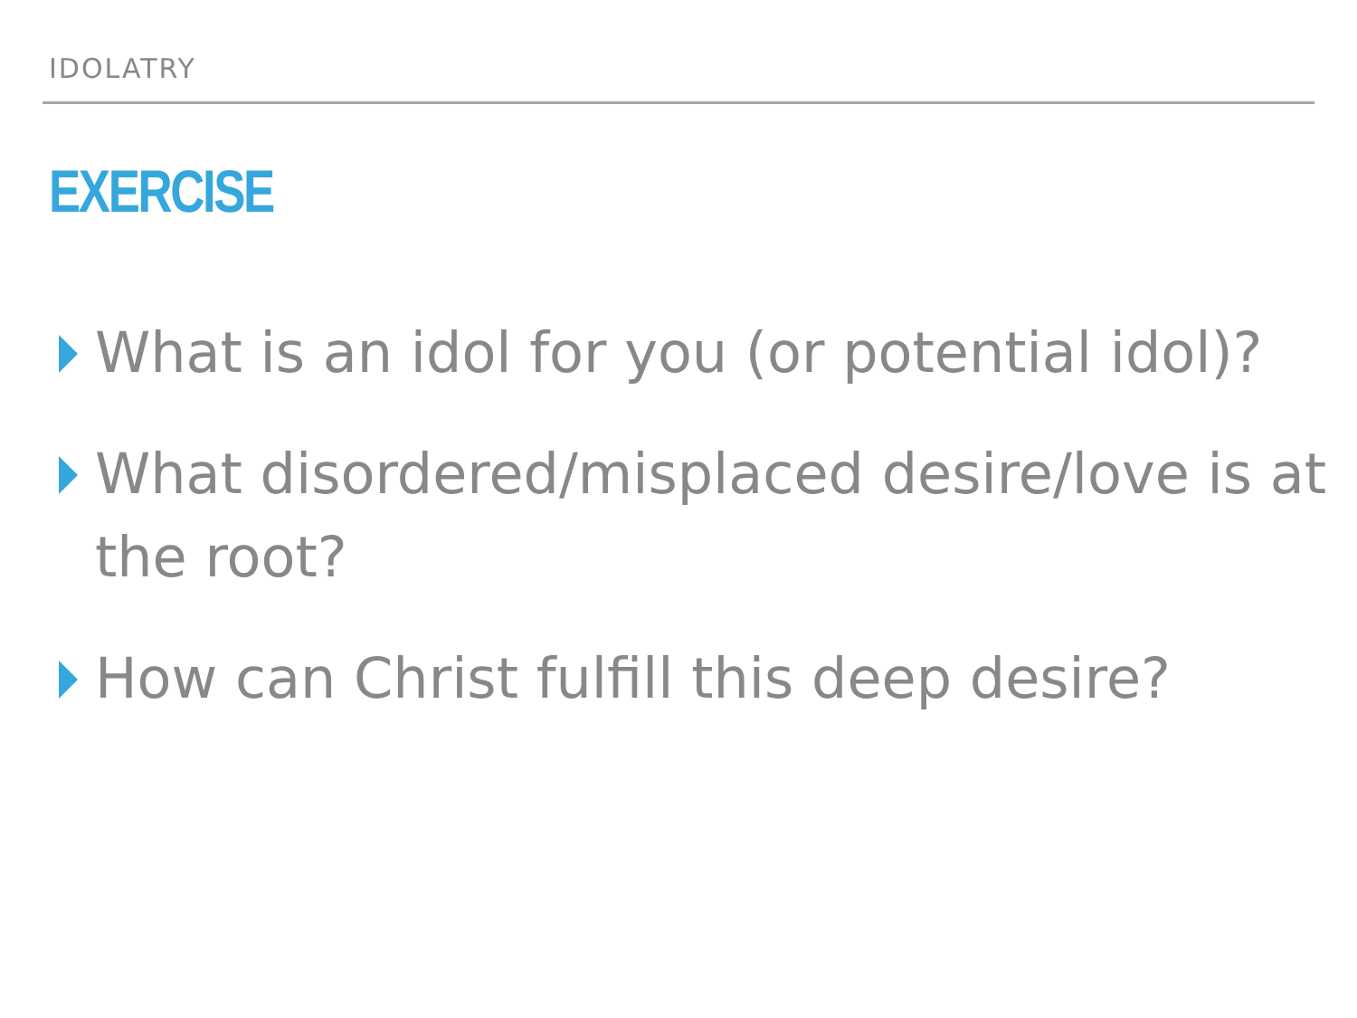IDOLATRY
EXERCISE
What is an idol for you (or potential idol)?
What disordered/misplaced desire/love is at the root?
How can Christ fulfill this deep desire?